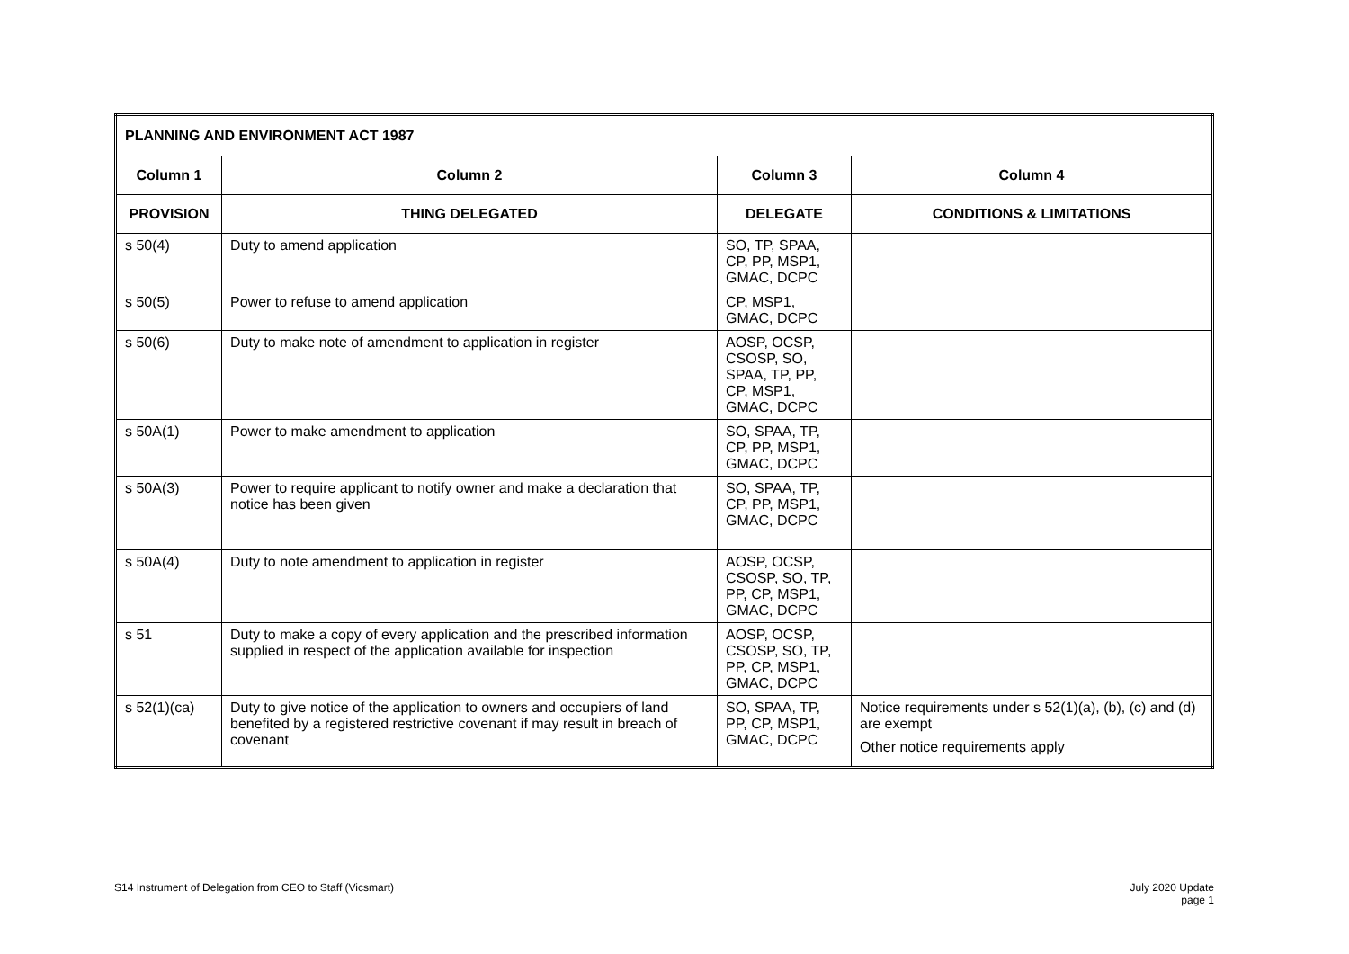| PLANNING AND ENVIRONMENT ACT 1987 | | | |
| Column 1 | Column 2 | Column 3 | Column 4 |
| PROVISION | THING DELEGATED | DELEGATE | CONDITIONS & LIMITATIONS |
| s 50(4) | Duty to amend application | SO, TP, SPAA, CP, PP, MSP1, GMAC, DCPC | |
| s 50(5) | Power to refuse to amend application | CP, MSP1, GMAC, DCPC | |
| s 50(6) | Duty to make note of amendment to application in register | AOSP, OCSP, CSOSP, SO, SPAA, TP, PP, CP, MSP1, GMAC, DCPC | |
| s 50A(1) | Power to make amendment to application | SO, SPAA, TP, CP, PP, MSP1, GMAC, DCPC | |
| s 50A(3) | Power to require applicant to notify owner and make a declaration that notice has been given | SO, SPAA, TP, CP, PP, MSP1, GMAC, DCPC | |
| s 50A(4) | Duty to note amendment to application in register | AOSP, OCSP, CSOSP, SO, TP, PP, CP, MSP1, GMAC, DCPC | |
| s 51 | Duty to make a copy of every application and the prescribed information supplied in respect of the application available for inspection | AOSP, OCSP, CSOSP, SO, TP, PP, CP, MSP1, GMAC, DCPC | |
| s 52(1)(ca) | Duty to give notice of the application to owners and occupiers of land benefited by a registered restrictive covenant if may result in breach of covenant | SO, SPAA, TP, PP, CP, MSP1, GMAC, DCPC | Notice requirements under s 52(1)(a), (b), (c) and (d) are exempt Other notice requirements apply |
S14 Instrument of Delegation from CEO to Staff (Vicsmart)
July 2020 Update
page 1